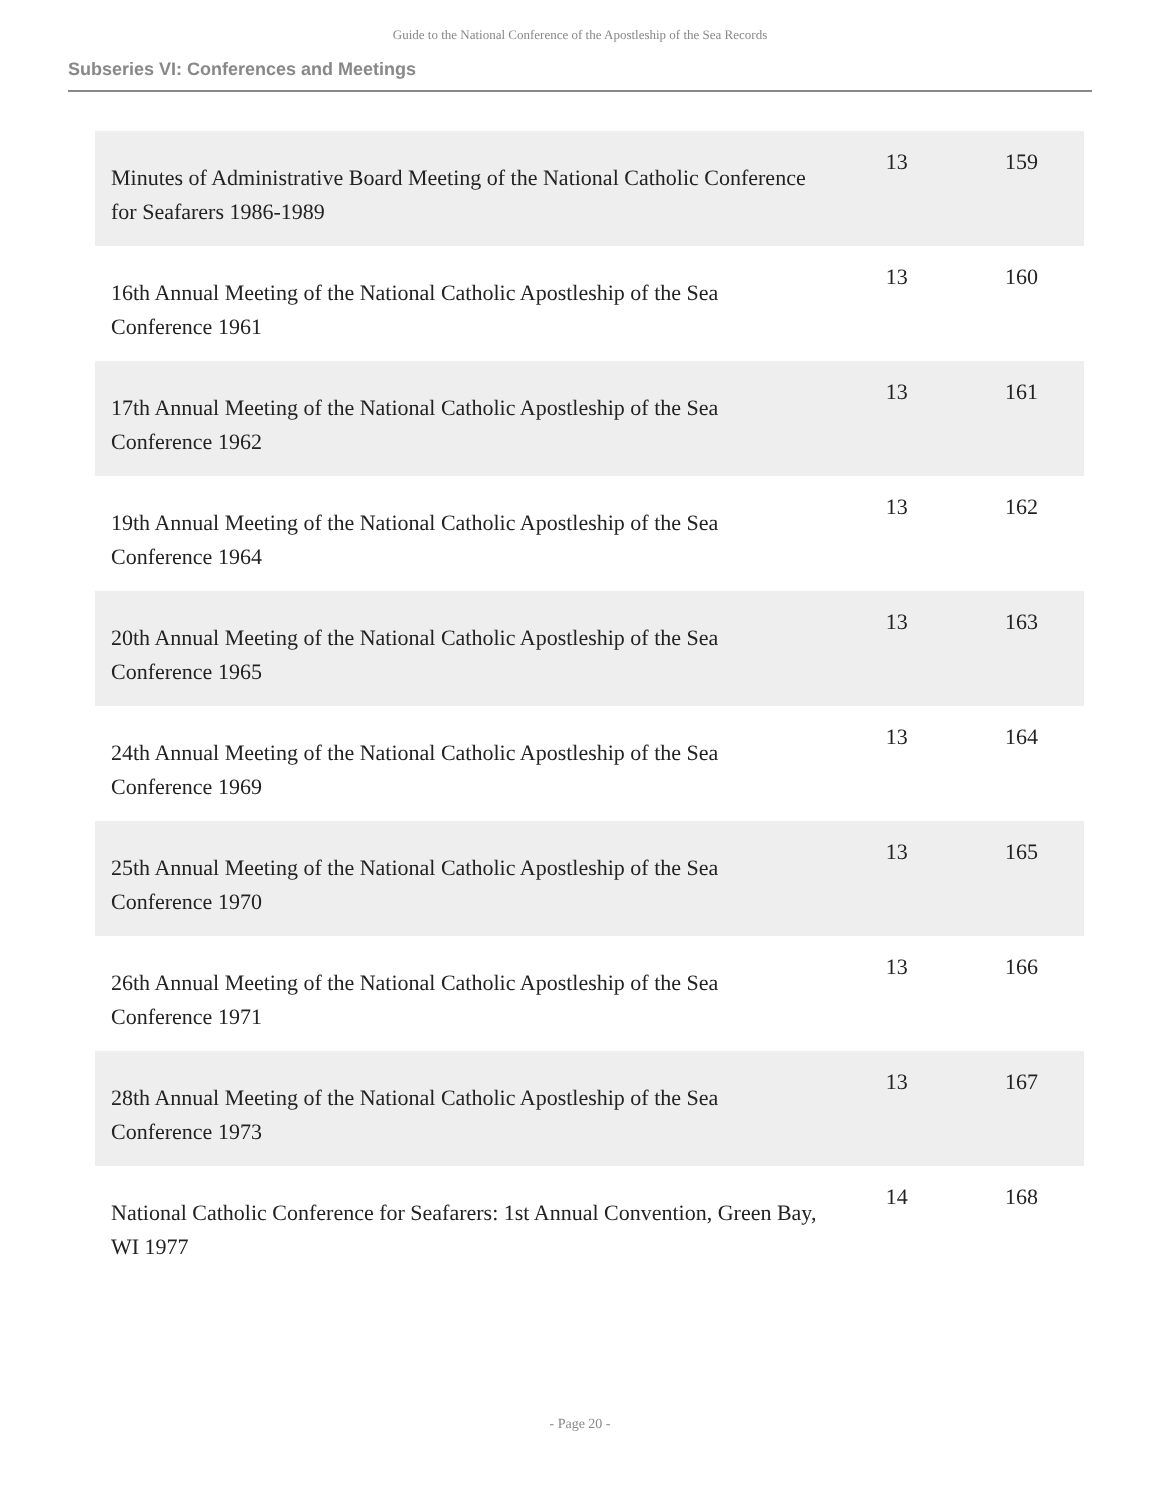Guide to the National Conference of the Apostleship of the Sea Records
Subseries VI: Conferences and Meetings
| Minutes of Administrative Board Meeting of the National Catholic Conference for Seafarers 1986-1989 | 13 | 159 |
| 16th Annual Meeting of the National Catholic Apostleship of the Sea Conference 1961 | 13 | 160 |
| 17th Annual Meeting of the National Catholic Apostleship of the Sea Conference 1962 | 13 | 161 |
| 19th Annual Meeting of the National Catholic Apostleship of the Sea Conference 1964 | 13 | 162 |
| 20th Annual Meeting of the National Catholic Apostleship of the Sea Conference 1965 | 13 | 163 |
| 24th Annual Meeting of the National Catholic Apostleship of the Sea Conference 1969 | 13 | 164 |
| 25th Annual Meeting of the National Catholic Apostleship of the Sea Conference 1970 | 13 | 165 |
| 26th Annual Meeting of the National Catholic Apostleship of the Sea Conference 1971 | 13 | 166 |
| 28th Annual Meeting of the National Catholic Apostleship of the Sea Conference 1973 | 13 | 167 |
| National Catholic Conference for Seafarers: 1st Annual Convention, Green Bay, WI 1977 | 14 | 168 |
- Page 20 -